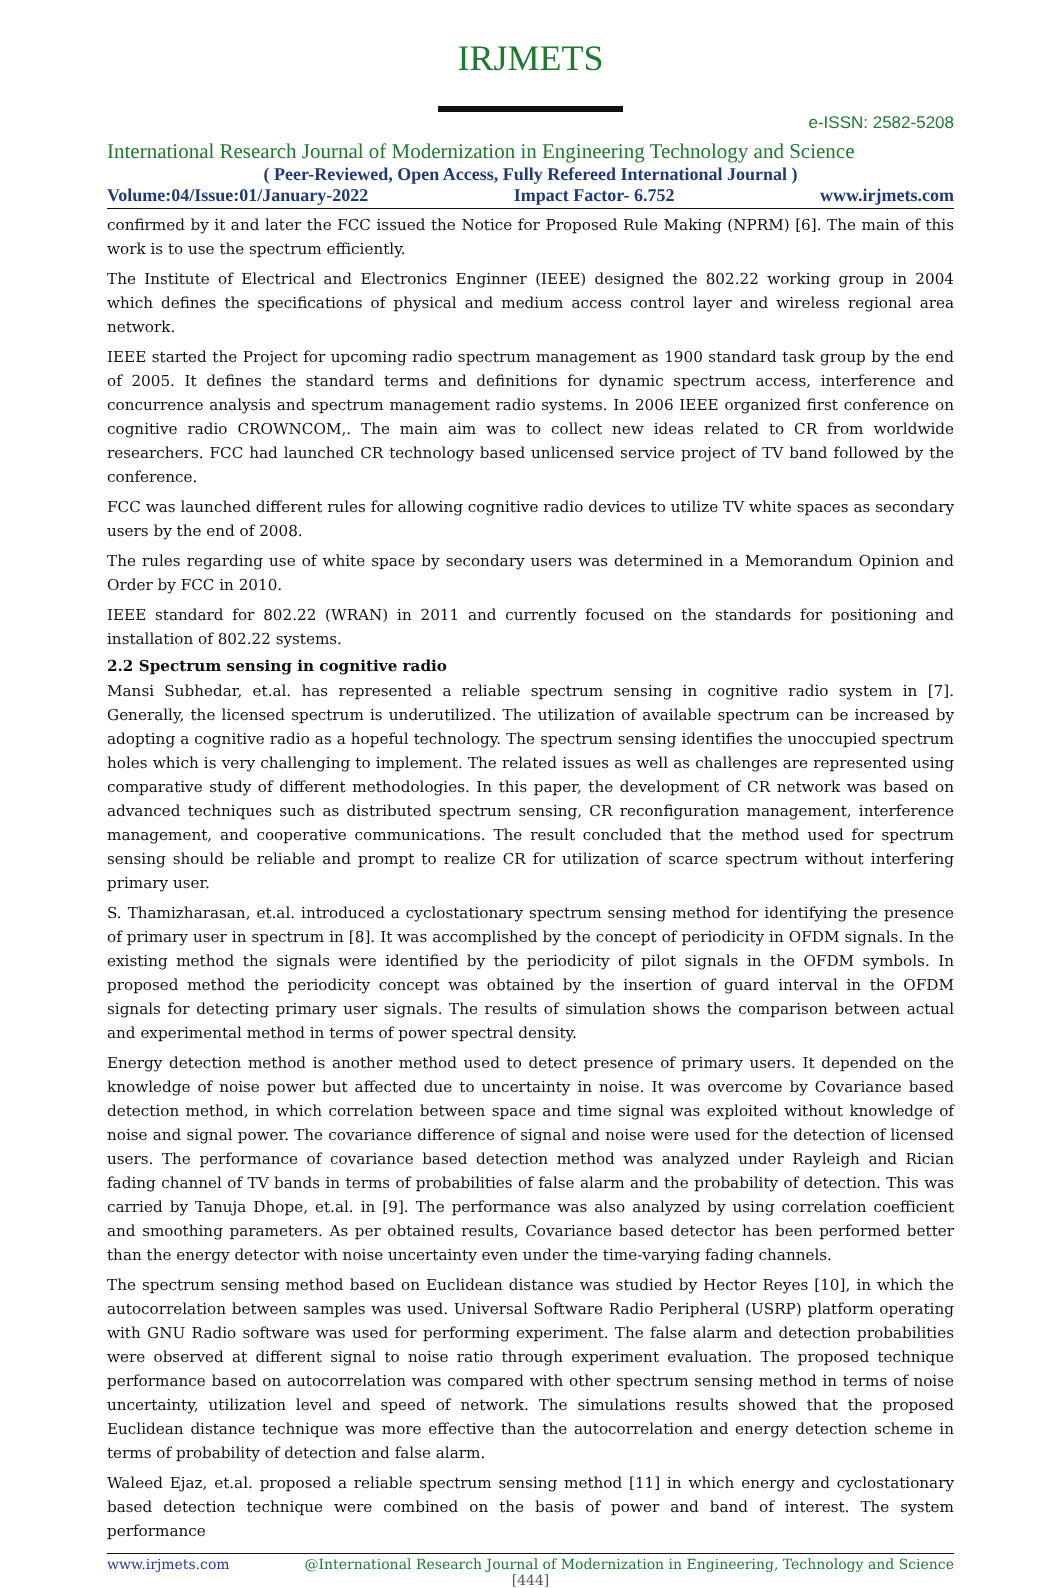IRJMETS
e-ISSN: 2582-5208
International Research Journal of Modernization in Engineering Technology and Science
( Peer-Reviewed, Open Access, Fully Refereed International Journal )
Volume:04/Issue:01/January-2022 Impact Factor- 6.752 www.irjmets.com
confirmed by it and later the FCC issued the Notice for Proposed Rule Making (NPRM) [6]. The main of this work is to use the spectrum efficiently.
The Institute of Electrical and Electronics Enginner (IEEE) designed the 802.22 working group in 2004 which defines the specifications of physical and medium access control layer and wireless regional area network.
IEEE started the Project for upcoming radio spectrum management as 1900 standard task group by the end of 2005. It defines the standard terms and definitions for dynamic spectrum access, interference and concurrence analysis and spectrum management radio systems. In 2006 IEEE organized first conference on cognitive radio CROWNCOM,. The main aim was to collect new ideas related to CR from worldwide researchers. FCC had launched CR technology based unlicensed service project of TV band followed by the conference.
FCC was launched different rules for allowing cognitive radio devices to utilize TV white spaces as secondary users by the end of 2008.
The rules regarding use of white space by secondary users was determined in a Memorandum Opinion and Order by FCC in 2010.
IEEE standard for 802.22 (WRAN) in 2011 and currently focused on the standards for positioning and installation of 802.22 systems.
2.2 Spectrum sensing in cognitive radio
Mansi Subhedar, et.al. has represented a reliable spectrum sensing in cognitive radio system in [7]. Generally, the licensed spectrum is underutilized. The utilization of available spectrum can be increased by adopting a cognitive radio as a hopeful technology. The spectrum sensing identifies the unoccupied spectrum holes which is very challenging to implement. The related issues as well as challenges are represented using comparative study of different methodologies. In this paper, the development of CR network was based on advanced techniques such as distributed spectrum sensing, CR reconfiguration management, interference management, and cooperative communications. The result concluded that the method used for spectrum sensing should be reliable and prompt to realize CR for utilization of scarce spectrum without interfering primary user.
S. Thamizharasan, et.al. introduced a cyclostationary spectrum sensing method for identifying the presence of primary user in spectrum in [8]. It was accomplished by the concept of periodicity in OFDM signals. In the existing method the signals were identified by the periodicity of pilot signals in the OFDM symbols. In proposed method the periodicity concept was obtained by the insertion of guard interval in the OFDM signals for detecting primary user signals. The results of simulation shows the comparison between actual and experimental method in terms of power spectral density.
Energy detection method is another method used to detect presence of primary users. It depended on the knowledge of noise power but affected due to uncertainty in noise. It was overcome by Covariance based detection method, in which correlation between space and time signal was exploited without knowledge of noise and signal power. The covariance difference of signal and noise were used for the detection of licensed users. The performance of covariance based detection method was analyzed under Rayleigh and Rician fading channel of TV bands in terms of probabilities of false alarm and the probability of detection. This was carried by Tanuja Dhope, et.al. in [9]. The performance was also analyzed by using correlation coefficient and smoothing parameters. As per obtained results, Covariance based detector has been performed better than the energy detector with noise uncertainty even under the time-varying fading channels.
The spectrum sensing method based on Euclidean distance was studied by Hector Reyes [10], in which the autocorrelation between samples was used. Universal Software Radio Peripheral (USRP) platform operating with GNU Radio software was used for performing experiment. The false alarm and detection probabilities were observed at different signal to noise ratio through experiment evaluation. The proposed technique performance based on autocorrelation was compared with other spectrum sensing method in terms of noise uncertainty, utilization level and speed of network. The simulations results showed that the proposed Euclidean distance technique was more effective than the autocorrelation and energy detection scheme in terms of probability of detection and false alarm.
Waleed Ejaz, et.al. proposed a reliable spectrum sensing method [11] in which energy and cyclostationary based detection technique were combined on the basis of power and band of interest. The system performance
www.irjmets.com @International Research Journal of Modernization in Engineering, Technology and Science
[444]